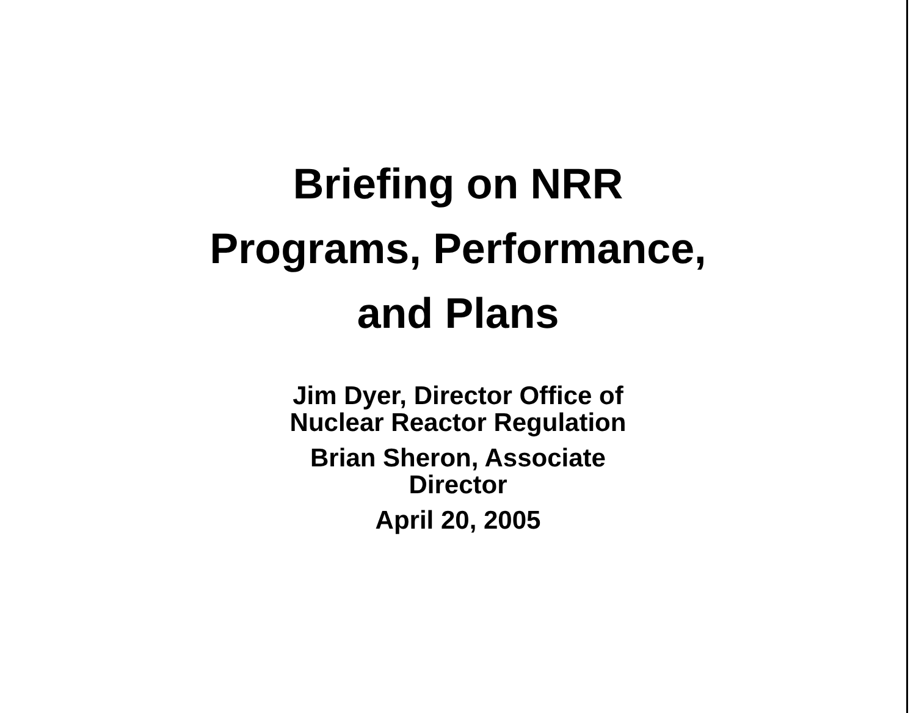Briefing on NRR
Programs, Performance,
and Plans
Jim Dyer, Director Office of
Nuclear Reactor Regulation
Brian Sheron, Associate
Director
April 20, 2005